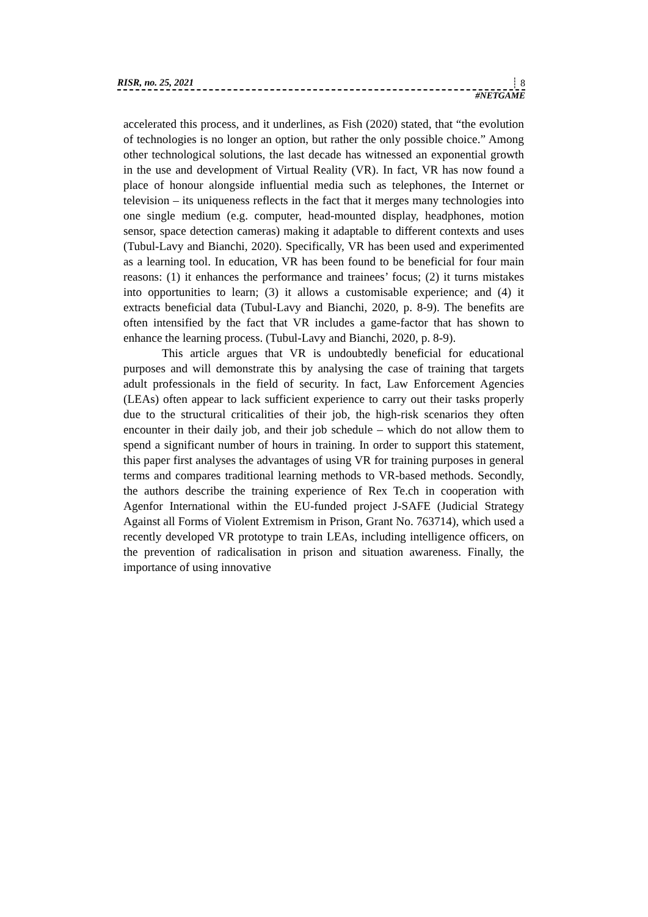RISR, no. 25, 2021 ┊ 8
#NETGAME
accelerated this process, and it underlines, as Fish (2020) stated, that “the evolution of technologies is no longer an option, but rather the only possible choice.” Among other technological solutions, the last decade has witnessed an exponential growth in the use and development of Virtual Reality (VR). In fact, VR has now found a place of honour alongside influential media such as telephones, the Internet or television – its uniqueness reflects in the fact that it merges many technologies into one single medium (e.g. computer, head-mounted display, headphones, motion sensor, space detection cameras) making it adaptable to different contexts and uses (Tubul-Lavy and Bianchi, 2020). Specifically, VR has been used and experimented as a learning tool. In education, VR has been found to be beneficial for four main reasons: (1) it enhances the performance and trainees’ focus; (2) it turns mistakes into opportunities to learn; (3) it allows a customisable experience; and (4) it extracts beneficial data (Tubul-Lavy and Bianchi, 2020, p. 8-9). The benefits are often intensified by the fact that VR includes a game-factor that has shown to enhance the learning process. (Tubul-Lavy and Bianchi, 2020, p. 8-9).
This article argues that VR is undoubtedly beneficial for educational purposes and will demonstrate this by analysing the case of training that targets adult professionals in the field of security. In fact, Law Enforcement Agencies (LEAs) often appear to lack sufficient experience to carry out their tasks properly due to the structural criticalities of their job, the high-risk scenarios they often encounter in their daily job, and their job schedule – which do not allow them to spend a significant number of hours in training. In order to support this statement, this paper first analyses the advantages of using VR for training purposes in general terms and compares traditional learning methods to VR-based methods. Secondly, the authors describe the training experience of Rex Te.ch in cooperation with Agenfor International within the EU-funded project J-SAFE (Judicial Strategy Against all Forms of Violent Extremism in Prison, Grant No. 763714), which used a recently developed VR prototype to train LEAs, including intelligence officers, on the prevention of radicalisation in prison and situation awareness. Finally, the importance of using innovative